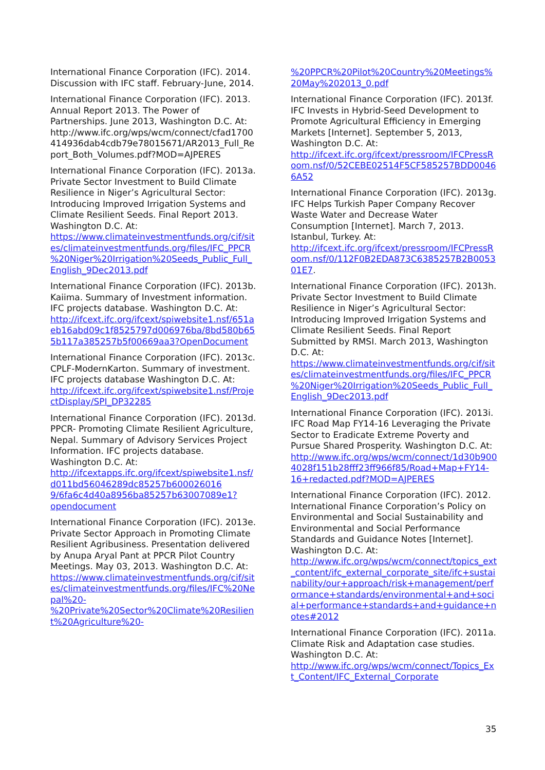International Finance Corporation (IFC). 2014. Discussion with IFC staff. February-June, 2014.
International Finance Corporation (IFC). 2013. Annual Report 2013. The Power of Partnerships. June 2013, Washington D.C. At:
http://www.ifc.org/wps/wcm/connect/cfad1700414936dab4cdb79e78015671/AR2013_Full_Report_Both_Volumes.pdf?MOD=AJPERES
International Finance Corporation (IFC). 2013a. Private Sector Investment to Build Climate Resilience in Niger’s Agricultural Sector: Introducing Improved Irrigation Systems and Climate Resilient Seeds. Final Report 2013. Washington D.C. At: https://www.climateinvestmentfunds.org/cif/sites/climateinvestmentfunds.org/files/IFC_PPCR%20Niger%20Irrigation%20Seeds_Public_Full_English_9Dec2013.pdf
International Finance Corporation (IFC). 2013b. Kaiima. Summary of Investment information. IFC projects database. Washington D.C. At: http://ifcext.ifc.org/ifcext/spiwebsite1.nsf/651aeb16abd09c1f8525797d006976ba/8bd580b655b117a385257b5f00669aa3?OpenDocument
International Finance Corporation (IFC). 2013c. CPLF-ModernKarton. Summary of investment. IFC projects database Washington D.C. At: http://ifcext.ifc.org/ifcext/spiwebsite1.nsf/ProjectDisplay/SPI_DP32285
International Finance Corporation (IFC). 2013d. PPCR- Promoting Climate Resilient Agriculture, Nepal. Summary of Advisory Services Project Information. IFC projects database. Washington D.C. At: http://ifcextapps.ifc.org/ifcext/spiwebsite1.nsf/d011bd56046289dc85257b600026016 9/6fa6c4d40a8956ba85257b63007089e1?opendocument
International Finance Corporation (IFC). 2013e. Private Sector Approach in Promoting Climate Resilient Agribusiness. Presentation delivered by Anupa Aryal Pant at PPCR Pilot Country Meetings. May 03, 2013. Washington D.C. At: https://www.climateinvestmentfunds.org/cif/sites/climateinvestmentfunds.org/files/IFC%20Nepal%20-%20Private%20Sector%20Climate%20Resilient%20Agriculture%20-
%20PPCR%20Pilot%20Country%20Meetings%20May%202013_0.pdf
International Finance Corporation (IFC). 2013f. IFC Invests in Hybrid-Seed Development to Promote Agricultural Efficiency in Emerging Markets [Internet]. September 5, 2013, Washington D.C. At: http://ifcext.ifc.org/ifcext/pressroom/IFCPressRoom.nsf/0/52CEBE02514F5CF585257BDD00466A52
International Finance Corporation (IFC). 2013g. IFC Helps Turkish Paper Company Recover Waste Water and Decrease Water Consumption [Internet]. March 7, 2013. Istanbul, Turkey. At: http://ifcext.ifc.org/ifcext/pressroom/IFCPressRoom.nsf/0/112F0B2EDA873C6385257B2B005301E7.
International Finance Corporation (IFC). 2013h. Private Sector Investment to Build Climate Resilience in Niger’s Agricultural Sector: Introducing Improved Irrigation Systems and Climate Resilient Seeds. Final Report Submitted by RMSI. March 2013, Washington D.C. At: https://www.climateinvestmentfunds.org/cif/sites/climateinvestmentfunds.org/files/IFC_PPCR%20Niger%20Irrigation%20Seeds_Public_Full_English_9Dec2013.pdf
International Finance Corporation (IFC). 2013i. IFC Road Map FY14-16 Leveraging the Private Sector to Eradicate Extreme Poverty and Pursue Shared Prosperity. Washington D.C. At: http://www.ifc.org/wps/wcm/connect/1d30b9004028f151b28fff23ff966f85/Road+Map+FY14-16+redacted.pdf?MOD=AJPERES
International Finance Corporation (IFC). 2012. International Finance Corporation’s Policy on Environmental and Social Sustainability and Environmental and Social Performance Standards and Guidance Notes [Internet]. Washington D.C. At: http://www.ifc.org/wps/wcm/connect/topics_ext_content/ifc_external_corporate_site/ifc+sustainability/our+approach/risk+management/performance+standards/environmental+and+social+performance+standards+and+guidance+notes#2012
International Finance Corporation (IFC). 2011a. Climate Risk and Adaptation case studies. Washington D.C. At: http://www.ifc.org/wps/wcm/connect/Topics_Ext_Content/IFC_External_Corporate
35